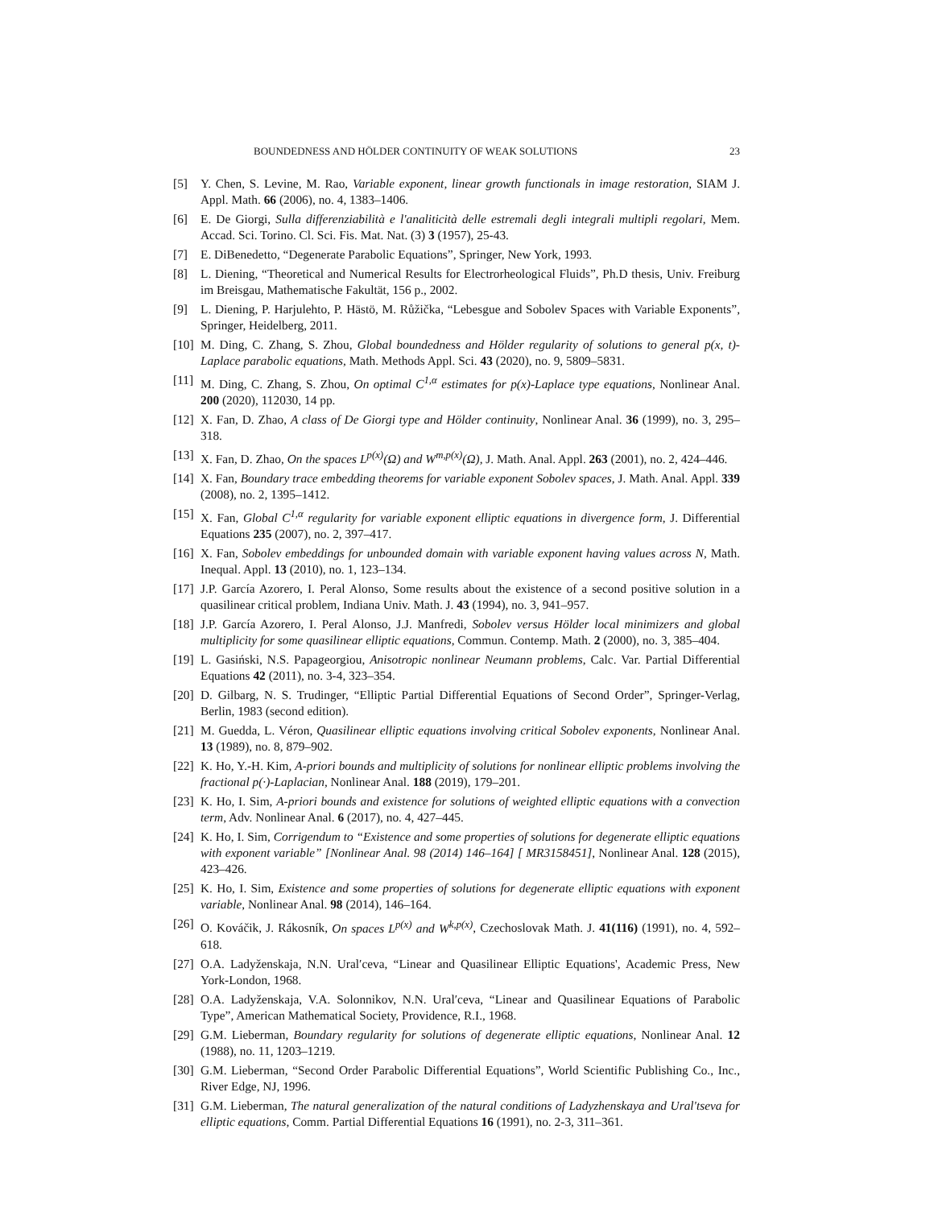BOUNDEDNESS AND HÖLDER CONTINUITY OF WEAK SOLUTIONS 23
[5] Y. Chen, S. Levine, M. Rao, Variable exponent, linear growth functionals in image restoration, SIAM J. Appl. Math. 66 (2006), no. 4, 1383–1406.
[6] E. De Giorgi, Sulla differenziabilità e l'analiticità delle estremali degli integrali multipli regolari, Mem. Accad. Sci. Torino. Cl. Sci. Fis. Mat. Nat. (3) 3 (1957), 25-43.
[7] E. DiBenedetto, “Degenerate Parabolic Equations”, Springer, New York, 1993.
[8] L. Diening, “Theoretical and Numerical Results for Electrorheological Fluids”, Ph.D thesis, Univ. Freiburg im Breisgau, Mathematische Fakultät, 156 p., 2002.
[9] L. Diening, P. Harjulehto, P. Hästö, M. Růžička, “Lebesgue and Sobolev Spaces with Variable Exponents”, Springer, Heidelberg, 2011.
[10] M. Ding, C. Zhang, S. Zhou, Global boundedness and Hölder regularity of solutions to general p(x, t)-Laplace parabolic equations, Math. Methods Appl. Sci. 43 (2020), no. 9, 5809–5831.
[11] M. Ding, C. Zhang, S. Zhou, On optimal C<sup>1,α</sup> estimates for p(x)-Laplace type equations, Nonlinear Anal. 200 (2020), 112030, 14 pp.
[12] X. Fan, D. Zhao, A class of De Giorgi type and Hölder continuity, Nonlinear Anal. 36 (1999), no. 3, 295–318.
[13] X. Fan, D. Zhao, On the spaces L<sup>p(x)</sup>(Ω) and W<sup>m,p(x)</sup>(Ω), J. Math. Anal. Appl. 263 (2001), no. 2, 424–446.
[14] X. Fan, Boundary trace embedding theorems for variable exponent Sobolev spaces, J. Math. Anal. Appl. 339 (2008), no. 2, 1395–1412.
[15] X. Fan, Global C<sup>1,α</sup> regularity for variable exponent elliptic equations in divergence form, J. Differential Equations 235 (2007), no. 2, 397–417.
[16] X. Fan, Sobolev embeddings for unbounded domain with variable exponent having values across N, Math. Inequal. Appl. 13 (2010), no. 1, 123–134.
[17] J.P. García Azorero, I. Peral Alonso, Some results about the existence of a second positive solution in a quasilinear critical problem, Indiana Univ. Math. J. 43 (1994), no. 3, 941–957.
[18] J.P. García Azorero, I. Peral Alonso, J.J. Manfredi, Sobolev versus Hölder local minimizers and global multiplicity for some quasilinear elliptic equations, Commun. Contemp. Math. 2 (2000), no. 3, 385–404.
[19] L. Gasiński, N.S. Papageorgiou, Anisotropic nonlinear Neumann problems, Calc. Var. Partial Differential Equations 42 (2011), no. 3-4, 323–354.
[20] D. Gilbarg, N. S. Trudinger, “Elliptic Partial Differential Equations of Second Order”, Springer-Verlag, Berlin, 1983 (second edition).
[21] M. Guedda, L. Véron, Quasilinear elliptic equations involving critical Sobolev exponents, Nonlinear Anal. 13 (1989), no. 8, 879–902.
[22] K. Ho, Y.-H. Kim, A-priori bounds and multiplicity of solutions for nonlinear elliptic problems involving the fractional p(·)-Laplacian, Nonlinear Anal. 188 (2019), 179–201.
[23] K. Ho, I. Sim, A-priori bounds and existence for solutions of weighted elliptic equations with a convection term, Adv. Nonlinear Anal. 6 (2017), no. 4, 427–445.
[24] K. Ho, I. Sim, Corrigendum to “Existence and some properties of solutions for degenerate elliptic equations with exponent variable” [Nonlinear Anal. 98 (2014) 146–164] [ MR3158451], Nonlinear Anal. 128 (2015), 423–426.
[25] K. Ho, I. Sim, Existence and some properties of solutions for degenerate elliptic equations with exponent variable, Nonlinear Anal. 98 (2014), 146–164.
[26] O. Kováčik, J. Rákosník, On spaces L<sup>p(x)</sup> and W<sup>k,p(x)</sup>, Czechoslovak Math. J. 41(116) (1991), no. 4, 592–618.
[27] O.A. Ladyženskaja, N.N. Uralʹceva, “Linear and Quasilinear Elliptic Equations', Academic Press, New York-London, 1968.
[28] O.A. Ladyženskaja, V.A. Solonnikov, N.N. Uralʹceva, “Linear and Quasilinear Equations of Parabolic Type”, American Mathematical Society, Providence, R.I., 1968.
[29] G.M. Lieberman, Boundary regularity for solutions of degenerate elliptic equations, Nonlinear Anal. 12 (1988), no. 11, 1203–1219.
[30] G.M. Lieberman, “Second Order Parabolic Differential Equations”, World Scientific Publishing Co., Inc., River Edge, NJ, 1996.
[31] G.M. Lieberman, The natural generalization of the natural conditions of Ladyzhenskaya and Uralʹtseva for elliptic equations, Comm. Partial Differential Equations 16 (1991), no. 2-3, 311–361.